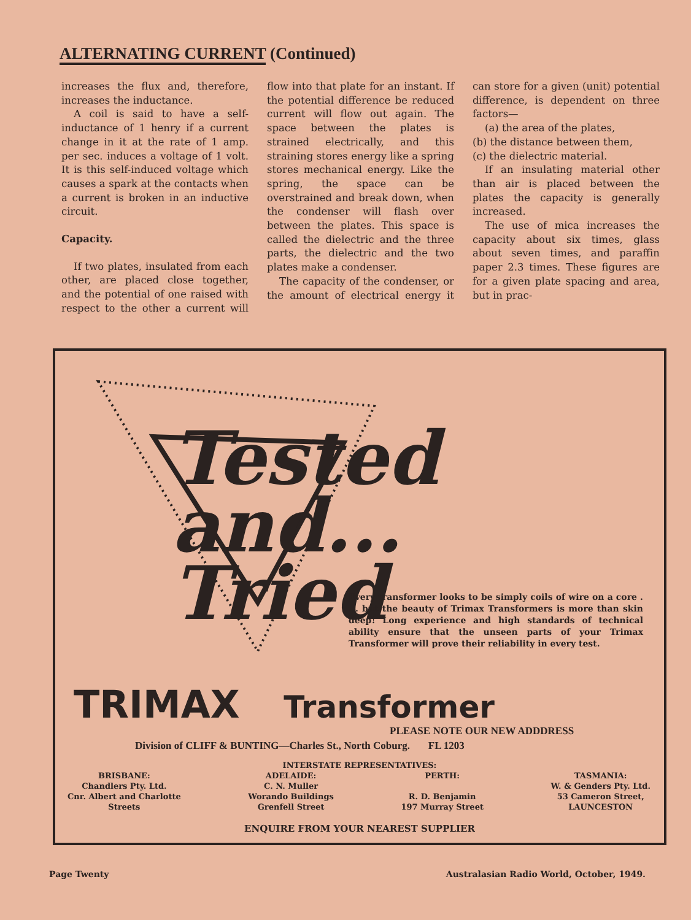ALTERNATING CURRENT (Continued)
increases the flux and, therefore, increases the inductance.
A coil is said to have a self-inductance of 1 henry if a current change in it at the rate of 1 amp. per sec. induces a voltage of 1 volt. It is this self-induced voltage which causes a spark at the contacts when a current is broken in an inductive circuit.
Capacity.
If two plates, insulated from each other, are placed close together, and the potential of one raised with respect to the other a current will flow into that plate for an instant. If the potential difference be reduced current will flow out again. The space between the plates is strained electrically, and this straining stores energy like a spring stores mechanical energy. Like the spring, the space can be overstrained and break down, when the condenser will flash over between the plates. This space is called the dielectric and the three parts, the dielectric and the two plates make a condenser.
The capacity of the condenser, or the amount of electrical energy it can store for a given (unit) potential difference, is dependent on three factors—
(a) the area of the plates,
(b) the distance between them,
(c) the dielectric material.
If an insulating material other than air is placed between the plates the capacity is generally increased.
The use of mica increases the capacity about six times, glass about seven times, and paraffin paper 2.3 times. These figures are for a given plate spacing and area, but in prac-
Tested and...
Tried
Every transformer looks to be simply coils of wire on a core . . . but the beauty of Trimax Transformers is more than skin deep! Long experience and high standards of technical ability ensure that the unseen parts of your Trimax Transformer will prove their reliability in every test.
TRIMAX Transformer
PLEASE NOTE OUR NEW ADDDRESS
Division of CLIFF & BUNTING—Charles St., North Coburg. FL 1203
INTERSTATE REPRESENTATIVES:
BRISBANE:
Chandlers Pty. Ltd.
Cnr. Albert and Charlotte
Streets
ADELAIDE:
C. N. Muller
Worando Buildings
Grenfell Street
PERTH:
R. D. Benjamin
197 Murray Street
TASMANIA:
W. & Genders Pty. Ltd.
53 Cameron Street,
LAUNCESTON
ENQUIRE FROM YOUR NEAREST SUPPLIER
Page Twenty Australasian Radio World, October, 1949.